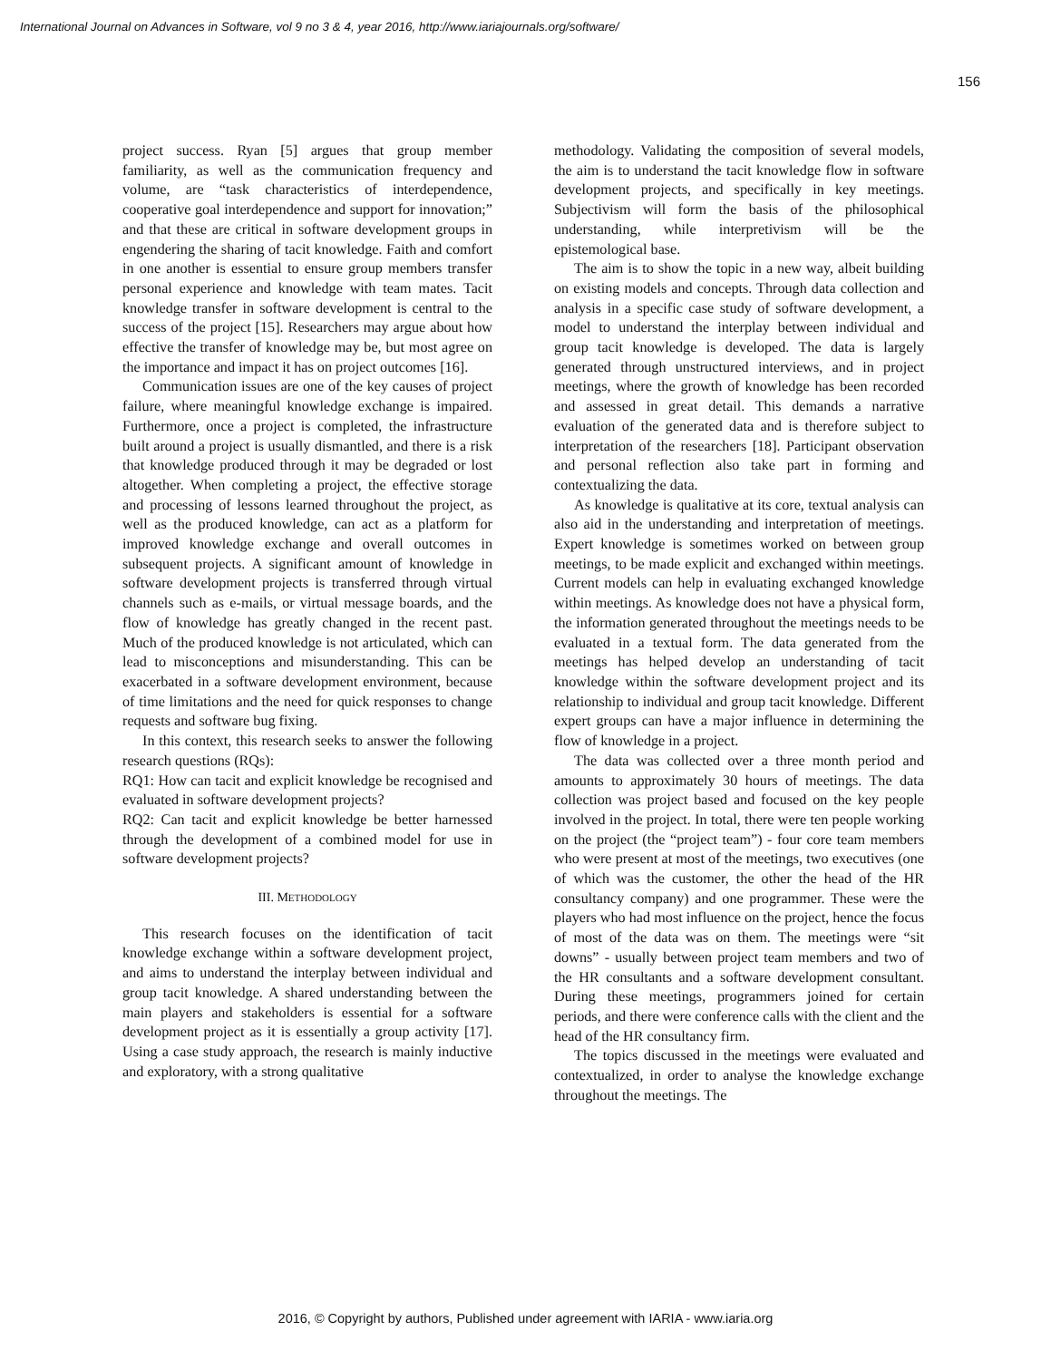International Journal on Advances in Software, vol 9 no 3 & 4, year 2016, http://www.iariajournals.org/software/
156
project success. Ryan [5] argues that group member familiarity, as well as the communication frequency and volume, are “task characteristics of interdependence, cooperative goal interdependence and support for innovation;” and that these are critical in software development groups in engendering the sharing of tacit knowledge. Faith and comfort in one another is essential to ensure group members transfer personal experience and knowledge with team mates. Tacit knowledge transfer in software development is central to the success of the project [15]. Researchers may argue about how effective the transfer of knowledge may be, but most agree on the importance and impact it has on project outcomes [16].
Communication issues are one of the key causes of project failure, where meaningful knowledge exchange is impaired. Furthermore, once a project is completed, the infrastructure built around a project is usually dismantled, and there is a risk that knowledge produced through it may be degraded or lost altogether. When completing a project, the effective storage and processing of lessons learned throughout the project, as well as the produced knowledge, can act as a platform for improved knowledge exchange and overall outcomes in subsequent projects. A significant amount of knowledge in software development projects is transferred through virtual channels such as e-mails, or virtual message boards, and the flow of knowledge has greatly changed in the recent past. Much of the produced knowledge is not articulated, which can lead to misconceptions and misunderstanding. This can be exacerbated in a software development environment, because of time limitations and the need for quick responses to change requests and software bug fixing.
In this context, this research seeks to answer the following research questions (RQs):
RQ1: How can tacit and explicit knowledge be recognised and evaluated in software development projects?
RQ2: Can tacit and explicit knowledge be better harnessed through the development of a combined model for use in software development projects?
III. METHODOLOGY
This research focuses on the identification of tacit knowledge exchange within a software development project, and aims to understand the interplay between individual and group tacit knowledge. A shared understanding between the main players and stakeholders is essential for a software development project as it is essentially a group activity [17]. Using a case study approach, the research is mainly inductive and exploratory, with a strong qualitative
methodology. Validating the composition of several models, the aim is to understand the tacit knowledge flow in software development projects, and specifically in key meetings. Subjectivism will form the basis of the philosophical understanding, while interpretivism will be the epistemological base.
The aim is to show the topic in a new way, albeit building on existing models and concepts. Through data collection and analysis in a specific case study of software development, a model to understand the interplay between individual and group tacit knowledge is developed. The data is largely generated through unstructured interviews, and in project meetings, where the growth of knowledge has been recorded and assessed in great detail. This demands a narrative evaluation of the generated data and is therefore subject to interpretation of the researchers [18]. Participant observation and personal reflection also take part in forming and contextualizing the data.
As knowledge is qualitative at its core, textual analysis can also aid in the understanding and interpretation of meetings. Expert knowledge is sometimes worked on between group meetings, to be made explicit and exchanged within meetings. Current models can help in evaluating exchanged knowledge within meetings. As knowledge does not have a physical form, the information generated throughout the meetings needs to be evaluated in a textual form. The data generated from the meetings has helped develop an understanding of tacit knowledge within the software development project and its relationship to individual and group tacit knowledge. Different expert groups can have a major influence in determining the flow of knowledge in a project.
The data was collected over a three month period and amounts to approximately 30 hours of meetings. The data collection was project based and focused on the key people involved in the project. In total, there were ten people working on the project (the “project team”) - four core team members who were present at most of the meetings, two executives (one of which was the customer, the other the head of the HR consultancy company) and one programmer. These were the players who had most influence on the project, hence the focus of most of the data was on them. The meetings were “sit downs” - usually between project team members and two of the HR consultants and a software development consultant. During these meetings, programmers joined for certain periods, and there were conference calls with the client and the head of the HR consultancy firm.
The topics discussed in the meetings were evaluated and contextualized, in order to analyse the knowledge exchange throughout the meetings. The
2016, © Copyright by authors, Published under agreement with IARIA - www.iaria.org